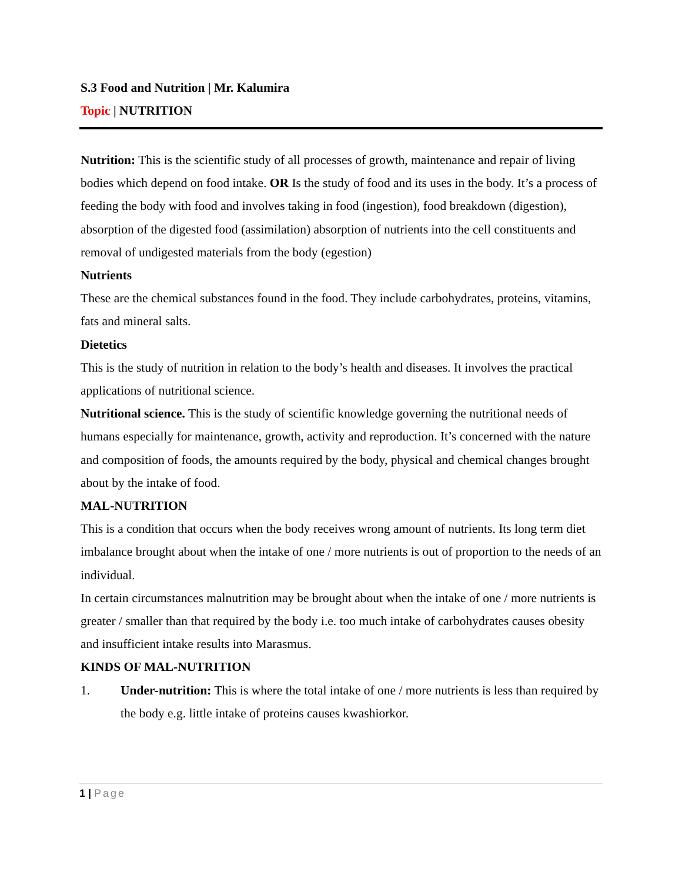S.3 Food and Nutrition | Mr. Kalumira
Topic | NUTRITION
Nutrition: This is the scientific study of all processes of growth, maintenance and repair of living bodies which depend on food intake. OR Is the study of food and its uses in the body. It’s a process of feeding the body with food and involves taking in food (ingestion), food breakdown (digestion), absorption of the digested food (assimilation) absorption of nutrients into the cell constituents and removal of undigested materials from the body (egestion)
Nutrients
These are the chemical substances found in the food. They include carbohydrates, proteins, vitamins, fats and mineral salts.
Dietetics
This is the study of nutrition in relation to the body’s health and diseases. It involves the practical applications of nutritional science.
Nutritional science. This is the study of scientific knowledge governing the nutritional needs of humans especially for maintenance, growth, activity and reproduction. It’s concerned with the nature and composition of foods, the amounts required by the body, physical and chemical changes brought about by the intake of food.
MAL-NUTRITION
This is a condition that occurs when the body receives wrong amount of nutrients. Its long term diet imbalance brought about when the intake of one / more nutrients is out of proportion to the needs of an individual.
In certain circumstances malnutrition may be brought about when the intake of one / more nutrients is greater / smaller than that required by the body i.e. too much intake of carbohydrates causes obesity and insufficient intake results into Marasmus.
KINDS OF MAL-NUTRITION
1. Under-nutrition: This is where the total intake of one / more nutrients is less than required by the body e.g. little intake of proteins causes kwashiorkor.
1 | Page